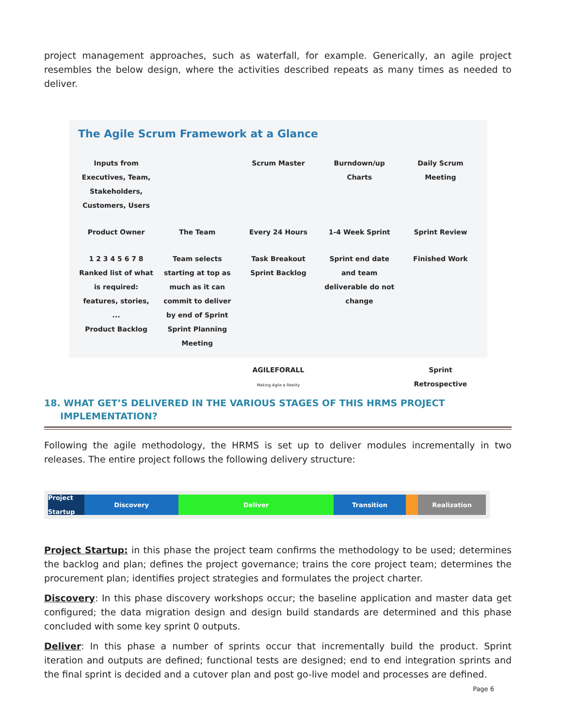project management approaches, such as waterfall, for example. Generically, an agile project resembles the below design, where the activities described repeats as many times as needed to deliver.
The Agile Scrum Framework at a Glance
Inputs from Executives, Team, Stakeholders, Customers, Users
Scrum Master
Burndown/up Charts
Daily Scrum Meeting
Product Owner
The Team
Every 24 Hours
1-4 Week Sprint
Sprint Review
1 2 3 4 5 6 7 8 Ranked list of what is required: features, stories, ...
Product Backlog
Team selects starting at top as much as it can commit to deliver by end of Sprint
Sprint Planning Meeting
Task Breakout
Sprint Backlog
Sprint end date and team deliverable do not change
Finished Work
AGILEFORALL
Making Agile a Reality
Sprint Retrospective
18. WHAT GET’S DELIVERED IN THE VARIOUS STAGES OF THIS HRMS PROJECT
IMPLEMENTATION?
Following the agile methodology, the HRMS is set up to deliver modules incrementally in two releases. The entire project follows the following delivery structure:
Project Startup
Discovery Deliver Transition Realization
Project Startup: in this phase the project team confirms the methodology to be used; determines the backlog and plan; defines the project governance; trains the core project team; determines the procurement plan; identifies project strategies and formulates the project charter.
Discovery: In this phase discovery workshops occur; the baseline application and master data get configured; the data migration design and design build standards are determined and this phase concluded with some key sprint 0 outputs.
Deliver: In this phase a number of sprints occur that incrementally build the product. Sprint iteration and outputs are defined; functional tests are designed; end to end integration sprints and the final sprint is decided and a cutover plan and post go-live model and processes are defined.
Page 6